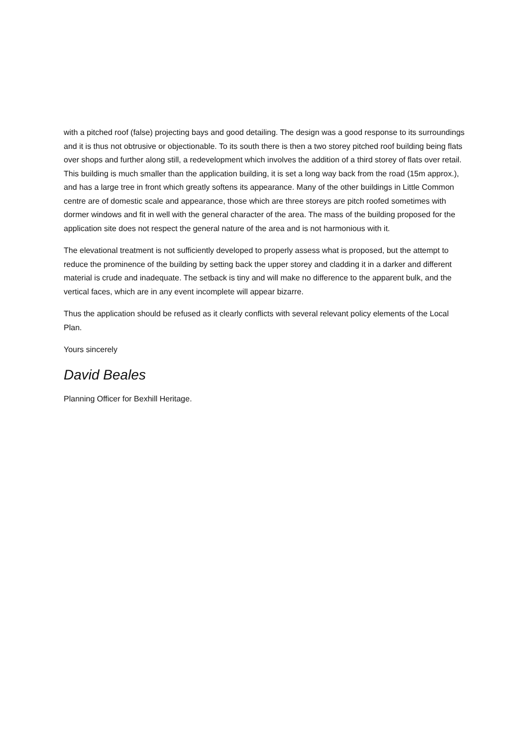with a pitched roof (false) projecting bays and good detailing. The design was a good response to its surroundings and it is thus not obtrusive or objectionable. To its south there is then a two storey pitched roof building being flats over shops and further along still, a redevelopment which involves the addition of a third storey of flats over retail. This building is much smaller than the application building, it is set a long way back from the road (15m approx.), and has a large tree in front which greatly softens its appearance. Many of the other buildings in Little Common centre are of domestic scale and appearance, those which are three storeys are pitch roofed sometimes with dormer windows and fit in well with the general character of the area. The mass of the building proposed for the application site does not respect the general nature of the area and is not harmonious with it.
The elevational treatment is not sufficiently developed to properly assess what is proposed, but the attempt to reduce the prominence of the building by setting back the upper storey and cladding it in a darker and different material is crude and inadequate. The setback is tiny and will make no difference to the apparent bulk, and the vertical faces, which are in any event incomplete will appear bizarre.
Thus the application should be refused as it clearly conflicts with several relevant policy elements of the Local Plan.
Yours sincerely
David Beales
Planning Officer for Bexhill Heritage.